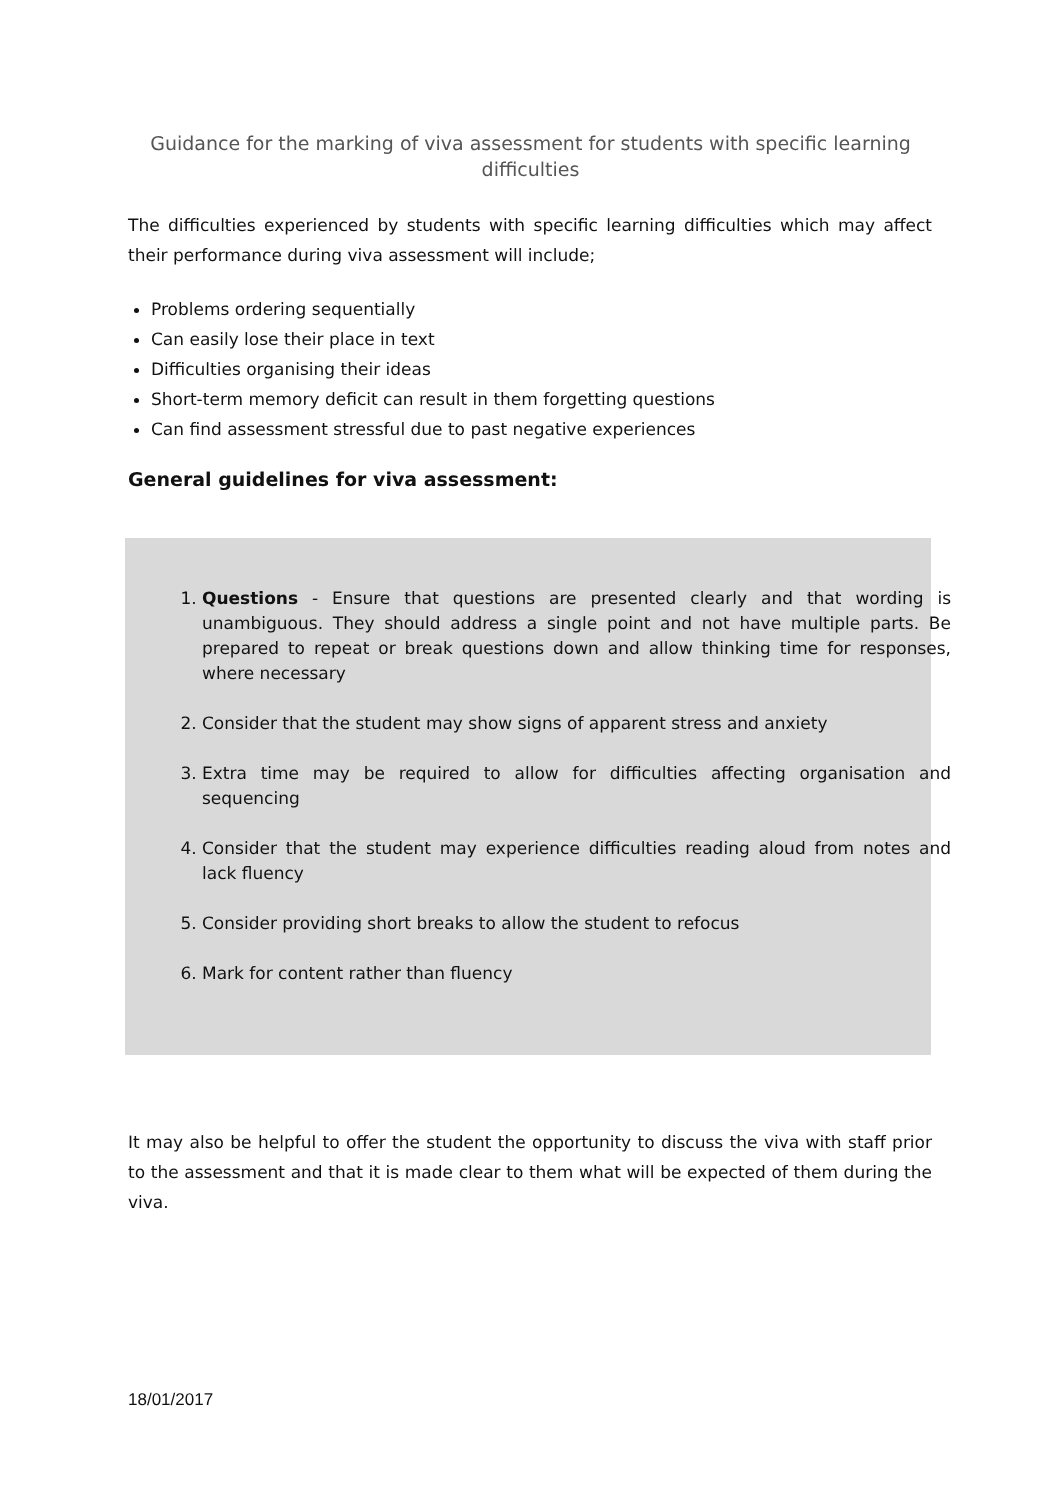Guidance for the marking of viva assessment for students with specific learning difficulties
The difficulties experienced by students with specific learning difficulties which may affect their performance during viva assessment will include;
Problems ordering sequentially
Can easily lose their place in text
Difficulties organising their ideas
Short-term memory deficit can result in them forgetting questions
Can find assessment stressful due to past negative experiences
General guidelines for viva assessment:
1. Questions - Ensure that questions are presented clearly and that wording is unambiguous. They should address a single point and not have multiple parts. Be prepared to repeat or break questions down and allow thinking time for responses, where necessary
2. Consider that the student may show signs of apparent stress and anxiety
3. Extra time may be required to allow for difficulties affecting organisation and sequencing
4. Consider that the student may experience difficulties reading aloud from notes and lack fluency
5. Consider providing short breaks to allow the student to refocus
6. Mark for content rather than fluency
It may also be helpful to offer the student the opportunity to discuss the viva with staff prior to the assessment and that it is made clear to them what will be expected of them during the viva.
18/01/2017